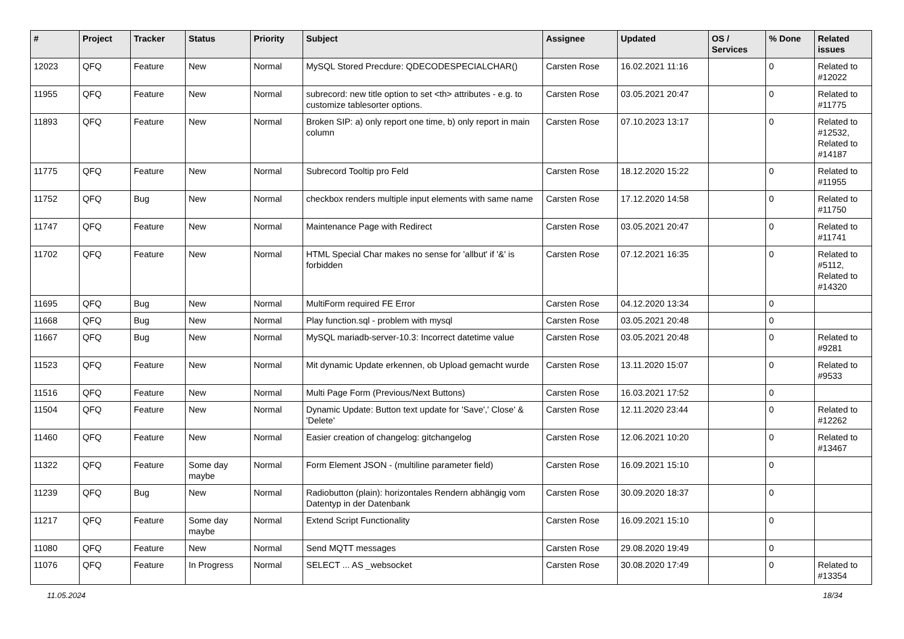| # | Project | Tracker | Status | Priority | Subject | Assignee | Updated | OS / Services | % Done | Related issues |
| --- | --- | --- | --- | --- | --- | --- | --- | --- | --- | --- |
| 12023 | QFQ | Feature | New | Normal | MySQL Stored Precdure: QDECODESPECIALCHAR() | Carsten Rose | 16.02.2021 11:16 | | 0 | Related to #12022 |
| 11955 | QFQ | Feature | New | Normal | subrecord: new title option to set <th> attributes - e.g. to customize tablesorter options. | Carsten Rose | 03.05.2021 20:47 | | 0 | Related to #11775 |
| 11893 | QFQ | Feature | New | Normal | Broken SIP: a) only report one time, b) only report in main column | Carsten Rose | 07.10.2023 13:17 | | 0 | Related to #12532, Related to #14187 |
| 11775 | QFQ | Feature | New | Normal | Subrecord Tooltip pro Feld | Carsten Rose | 18.12.2020 15:22 | | 0 | Related to #11955 |
| 11752 | QFQ | Bug | New | Normal | checkbox renders multiple input elements with same name | Carsten Rose | 17.12.2020 14:58 | | 0 | Related to #11750 |
| 11747 | QFQ | Feature | New | Normal | Maintenance Page with Redirect | Carsten Rose | 03.05.2021 20:47 | | 0 | Related to #11741 |
| 11702 | QFQ | Feature | New | Normal | HTML Special Char makes no sense for 'allbut' if '&' is forbidden | Carsten Rose | 07.12.2021 16:35 | | 0 | Related to #5112, Related to #14320 |
| 11695 | QFQ | Bug | New | Normal | MultiForm required FE Error | Carsten Rose | 04.12.2020 13:34 | | 0 | |
| 11668 | QFQ | Bug | New | Normal | Play function.sql - problem with mysql | Carsten Rose | 03.05.2021 20:48 | | 0 | |
| 11667 | QFQ | Bug | New | Normal | MySQL mariadb-server-10.3: Incorrect datetime value | Carsten Rose | 03.05.2021 20:48 | | 0 | Related to #9281 |
| 11523 | QFQ | Feature | New | Normal | Mit dynamic Update erkennen, ob Upload gemacht wurde | Carsten Rose | 13.11.2020 15:07 | | 0 | Related to #9533 |
| 11516 | QFQ | Feature | New | Normal | Multi Page Form (Previous/Next Buttons) | Carsten Rose | 16.03.2021 17:52 | | 0 | |
| 11504 | QFQ | Feature | New | Normal | Dynamic Update: Button text update for 'Save',' Close' & 'Delete' | Carsten Rose | 12.11.2020 23:44 | | 0 | Related to #12262 |
| 11460 | QFQ | Feature | New | Normal | Easier creation of changelog: gitchangelog | Carsten Rose | 12.06.2021 10:20 | | 0 | Related to #13467 |
| 11322 | QFQ | Feature | Some day maybe | Normal | Form Element JSON - (multiline parameter field) | Carsten Rose | 16.09.2021 15:10 | | 0 | |
| 11239 | QFQ | Bug | New | Normal | Radiobutton (plain): horizontales Rendern abhängig vom Datentyp in der Datenbank | Carsten Rose | 30.09.2020 18:37 | | 0 | |
| 11217 | QFQ | Feature | Some day maybe | Normal | Extend Script Functionality | Carsten Rose | 16.09.2021 15:10 | | 0 | |
| 11080 | QFQ | Feature | New | Normal | Send MQTT messages | Carsten Rose | 29.08.2020 19:49 | | 0 | |
| 11076 | QFQ | Feature | In Progress | Normal | SELECT ... AS _websocket | Carsten Rose | 30.08.2020 17:49 | | 0 | Related to #13354 |
11.05.2024 18/34